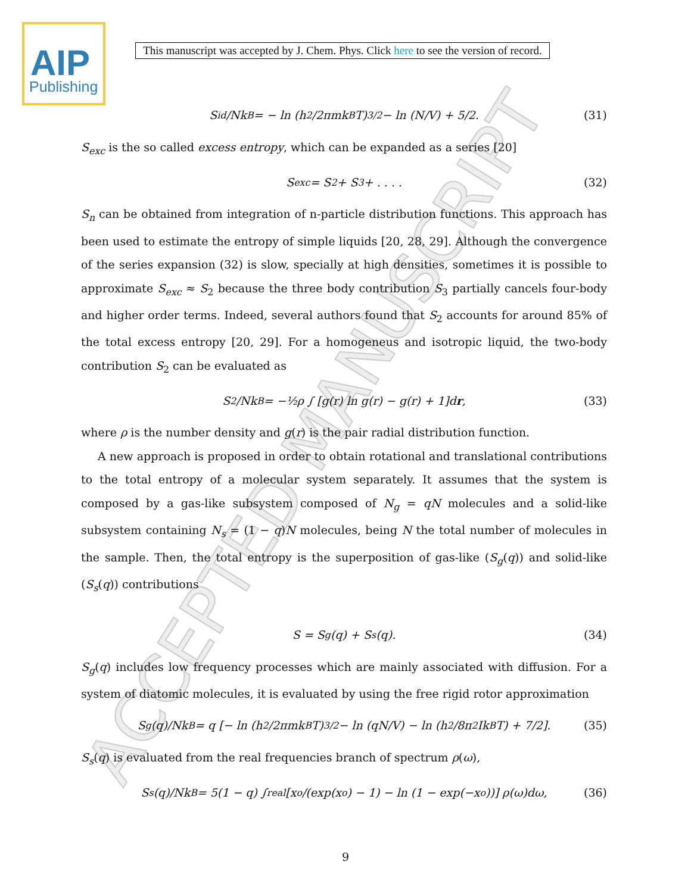ACCEPTED MANUSCRIPT
AIP
Publishing
This manuscript was accepted by J. Chem. Phys. Click here to see the version of record.
S<sub>id</sub>/Nk<sub>B</sub> = − ln (h<sup>2</sup>/2πmk<sub>B</sub>T)<sup>3/2</sup> − ln (N/V) + 5/2. (31)
S<sub>exc</sub> is the so called excess entropy, which can be expanded as a series [20]
S<sub>exc</sub> = S<sub>2</sub> + S<sub>3</sub> + . . . . (32)
S<sub>n</sub> can be obtained from integration of n-particle distribution functions. This approach has been used to estimate the entropy of simple liquids [20, 28, 29]. Although the convergence of the series expansion (32) is slow, specially at high densities, sometimes it is possible to approximate S<sub>exc</sub> ≈ S<sub>2</sub> because the three body contribution S<sub>3</sub> partially cancels four-body and higher order terms. Indeed, several authors found that S<sub>2</sub> accounts for around 85% of the total excess entropy [20, 29]. For a homogeneus and isotropic liquid, the two-body contribution S<sub>2</sub> can be evaluated as
S<sub>2</sub>/Nk<sub>B</sub> = −½ρ ∫ [g(r) ln g(r) − g(r) + 1]d r, (33)
where ρ is the number density and g(r) is the pair radial distribution function.
A new approach is proposed in order to obtain rotational and translational contributions to the total entropy of a molecular system separately. It assumes that the system is composed by a gas-like subsystem composed of N<sub>g</sub> = qN molecules and a solid-like subsystem containing N<sub>s</sub> = (1 − q)N molecules, being N the total number of molecules in the sample. Then, the total entropy is the superposition of gas-like (S<sub>g</sub>(q)) and solid-like (S<sub>s</sub>(q)) contributions
S = S<sub>g</sub>(q) + S<sub>s</sub>(q). (34)
S<sub>g</sub>(q) includes low frequency processes which are mainly associated with diffusion. For a system of diatomic molecules, it is evaluated by using the free rigid rotor approximation
S<sub>g</sub>(q)/Nk<sub>B</sub> = q [− ln (h<sup>2</sup>/2πmk<sub>B</sub>T)<sup>3/2</sup> − ln (qN/V) − ln (h<sup>2</sup>/8π<sup>2</sup>Ik<sub>B</sub>T) + 7/2]. (35)
S<sub>s</sub>(q) is evaluated from the real frequencies branch of spectrum ρ(ω),
S<sub>s</sub>(q)/Nk<sub>B</sub> = 5(1 − q) ∫<sub>real</sub> [x<sub>o</sub>/(exp(x<sub>o</sub>) − 1) − ln (1 − exp(−x<sub>o</sub>))] ρ(ω)dω, (36)
9